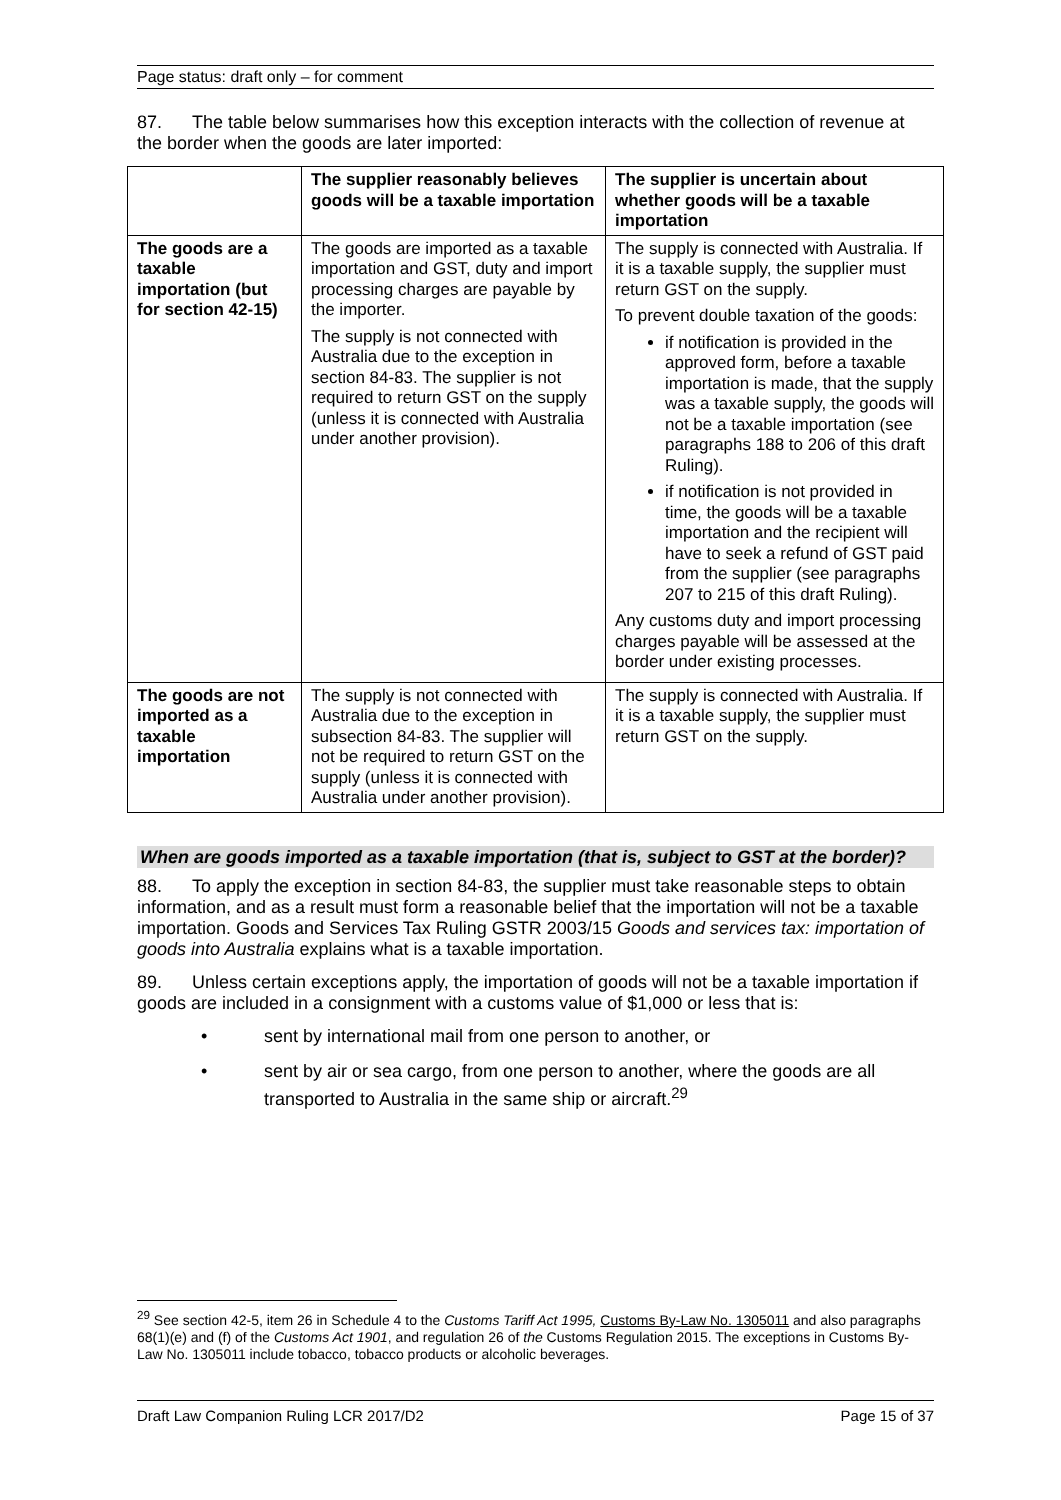Page status: draft only – for comment
87. The table below summarises how this exception interacts with the collection of revenue at the border when the goods are later imported:
| | The supplier reasonably believes goods will be a taxable importation | The supplier is uncertain about whether goods will be a taxable importation |
| --- | --- | --- |
| The goods are a taxable importation (but for section 42-15) | The goods are imported as a taxable importation and GST, duty and import processing charges are payable by the importer. The supply is not connected with Australia due to the exception in section 84-83. The supplier is not required to return GST on the supply (unless it is connected with Australia under another provision). | The supply is connected with Australia. If it is a taxable supply, the supplier must return GST on the supply. To prevent double taxation of the goods: if notification is provided in the approved form, before a taxable importation is made, that the supply was a taxable supply, the goods will not be a taxable importation (see paragraphs 188 to 206 of this draft Ruling). if notification is not provided in time, the goods will be a taxable importation and the recipient will have to seek a refund of GST paid from the supplier (see paragraphs 207 to 215 of this draft Ruling). Any customs duty and import processing charges payable will be assessed at the border under existing processes. |
| The goods are not imported as a taxable importation | The supply is not connected with Australia due to the exception in subsection 84-83. The supplier will not be required to return GST on the supply (unless it is connected with Australia under another provision). | The supply is connected with Australia. If it is a taxable supply, the supplier must return GST on the supply. |
When are goods imported as a taxable importation (that is, subject to GST at the border)?
88. To apply the exception in section 84-83, the supplier must take reasonable steps to obtain information, and as a result must form a reasonable belief that the importation will not be a taxable importation. Goods and Services Tax Ruling GSTR 2003/15 Goods and services tax: importation of goods into Australia explains what is a taxable importation.
89. Unless certain exceptions apply, the importation of goods will not be a taxable importation if goods are included in a consignment with a customs value of $1,000 or less that is:
• sent by international mail from one person to another, or
• sent by air or sea cargo, from one person to another, where the goods are all transported to Australia in the same ship or aircraft.<sup>29</sup>
<sup>29</sup> See section 42-5, item 26 in Schedule 4 to the Customs Tariff Act 1995, Customs By-Law No. 1305011 and also paragraphs 68(1)(e) and (f) of the Customs Act 1901, and regulation 26 of the Customs Regulation 2015. The exceptions in Customs By-Law No. 1305011 include tobacco, tobacco products or alcoholic beverages.
Draft Law Companion Ruling LCR 2017/D2 Page 15 of 37